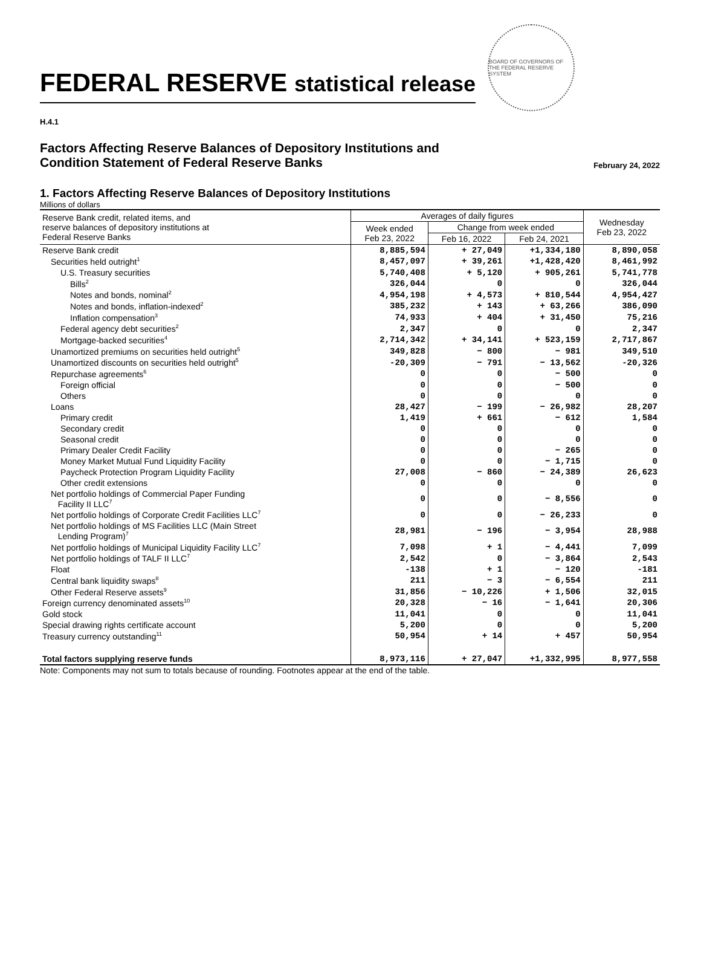FEDERAL RESERVE statistical release
BOARD OF GOVERNORS OF THE FEDERAL RESERVE SYSTEM
H.4.1
Factors Affecting Reserve Balances of Depository Institutions and
Condition Statement of Federal Reserve Banks
February 24, 2022
1. Factors Affecting Reserve Balances of Depository Institutions
Millions of dollars
| Reserve Bank credit, related items, and reserve balances of depository institutions at Federal Reserve Banks | Averages of daily figures | | | Wednesday Feb 23, 2022 |
| | Week ended Feb 23, 2022 | Change from week ended | | |
| | | Feb 16, 2022 | Feb 24, 2021 | |
| Reserve Bank credit | 8,885,594 | + 27,049 | +1,334,180 | 8,890,058 |
| Securities held outright<sup>1</sup> | 8,457,097 | + 39,261 | +1,428,420 | 8,461,992 |
| U.S. Treasury securities | 5,740,408 | + 5,120 | + 905,261 | 5,741,778 |
| Bills<sup>2</sup> | 326,044 | 0 | 0 | 326,044 |
| Notes and bonds, nominal<sup>2</sup> | 4,954,198 | + 4,573 | + 810,544 | 4,954,427 |
| Notes and bonds, inflation-indexed<sup>2</sup> | 385,232 | + 143 | + 63,266 | 386,090 |
| Inflation compensation<sup>3</sup> | 74,933 | + 404 | + 31,450 | 75,216 |
| Federal agency debt securities<sup>2</sup> | 2,347 | 0 | 0 | 2,347 |
| Mortgage-backed securities<sup>4</sup> | 2,714,342 | + 34,141 | + 523,159 | 2,717,867 |
| Unamortized premiums on securities held outright<sup>5</sup> | 349,828 | − 800 | − 981 | 349,510 |
| Unamortized discounts on securities held outright<sup>5</sup> | -20,309 | − 791 | − 13,562 | -20,326 |
| Repurchase agreements<sup>6</sup> | 0 | 0 | − 500 | 0 |
| Foreign official | 0 | 0 | − 500 | 0 |
| Others | 0 | 0 | 0 | 0 |
| Loans | 28,427 | − 199 | − 26,982 | 28,207 |
| Primary credit | 1,419 | + 661 | − 612 | 1,584 |
| Secondary credit | 0 | 0 | 0 | 0 |
| Seasonal credit | 0 | 0 | 0 | 0 |
| Primary Dealer Credit Facility | 0 | 0 | − 265 | 0 |
| Money Market Mutual Fund Liquidity Facility | 0 | 0 | − 1,715 | 0 |
| Paycheck Protection Program Liquidity Facility | 27,008 | − 860 | − 24,389 | 26,623 |
| Other credit extensions | 0 | 0 | 0 | 0 |
| Net portfolio holdings of Commercial Paper Funding Facility II LLC<sup>7</sup> | 0 | 0 | − 8,556 | 0 |
| Net portfolio holdings of Corporate Credit Facilities LLC<sup>7</sup> | 0 | 0 | − 26,233 | 0 |
| Net portfolio holdings of MS Facilities LLC (Main Street Lending Program)<sup>7</sup> | 28,981 | − 196 | − 3,954 | 28,988 |
| Net portfolio holdings of Municipal Liquidity Facility LLC<sup>7</sup> | 7,098 | + 1 | − 4,441 | 7,099 |
| Net portfolio holdings of TALF II LLC<sup>7</sup> | 2,542 | 0 | − 3,864 | 2,543 |
| Float | -138 | + 1 | − 120 | -181 |
| Central bank liquidity swaps<sup>8</sup> | 211 | − 3 | − 6,554 | 211 |
| Other Federal Reserve assets<sup>9</sup> | 31,856 | − 10,226 | + 1,506 | 32,015 |
| Foreign currency denominated assets<sup>10</sup> | 20,328 | − 16 | − 1,641 | 20,306 |
| Gold stock | 11,041 | 0 | 0 | 11,041 |
| Special drawing rights certificate account | 5,200 | 0 | 0 | 5,200 |
| Treasury currency outstanding<sup>11</sup> | 50,954 | + 14 | + 457 | 50,954 |
| Total factors supplying reserve funds | 8,973,116 | + 27,047 | +1,332,995 | 8,977,558 |
Note: Components may not sum to totals because of rounding. Footnotes appear at the end of the table.